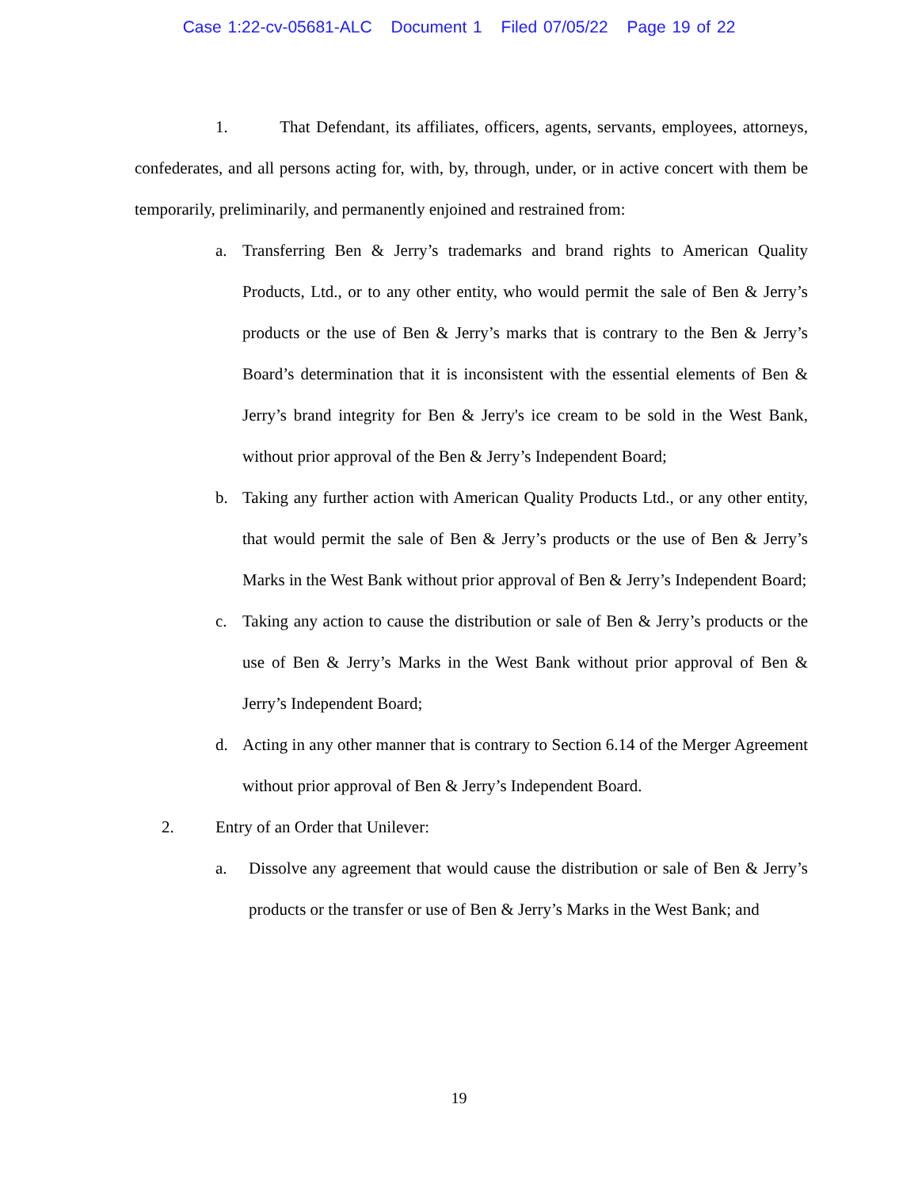Case 1:22-cv-05681-ALC Document 1 Filed 07/05/22 Page 19 of 22
1. That Defendant, its affiliates, officers, agents, servants, employees, attorneys, confederates, and all persons acting for, with, by, through, under, or in active concert with them be temporarily, preliminarily, and permanently enjoined and restrained from:
a. Transferring Ben & Jerry’s trademarks and brand rights to American Quality Products, Ltd., or to any other entity, who would permit the sale of Ben & Jerry’s products or the use of Ben & Jerry’s marks that is contrary to the Ben & Jerry’s Board’s determination that it is inconsistent with the essential elements of Ben & Jerry’s brand integrity for Ben & Jerry's ice cream to be sold in the West Bank, without prior approval of the Ben & Jerry’s Independent Board;
b. Taking any further action with American Quality Products Ltd., or any other entity, that would permit the sale of Ben & Jerry’s products or the use of Ben & Jerry’s Marks in the West Bank without prior approval of Ben & Jerry’s Independent Board;
c. Taking any action to cause the distribution or sale of Ben & Jerry’s products or the use of Ben & Jerry’s Marks in the West Bank without prior approval of Ben & Jerry’s Independent Board;
d. Acting in any other manner that is contrary to Section 6.14 of the Merger Agreement without prior approval of Ben & Jerry’s Independent Board.
2. Entry of an Order that Unilever:
a. Dissolve any agreement that would cause the distribution or sale of Ben & Jerry’s products or the transfer or use of Ben & Jerry’s Marks in the West Bank; and
19